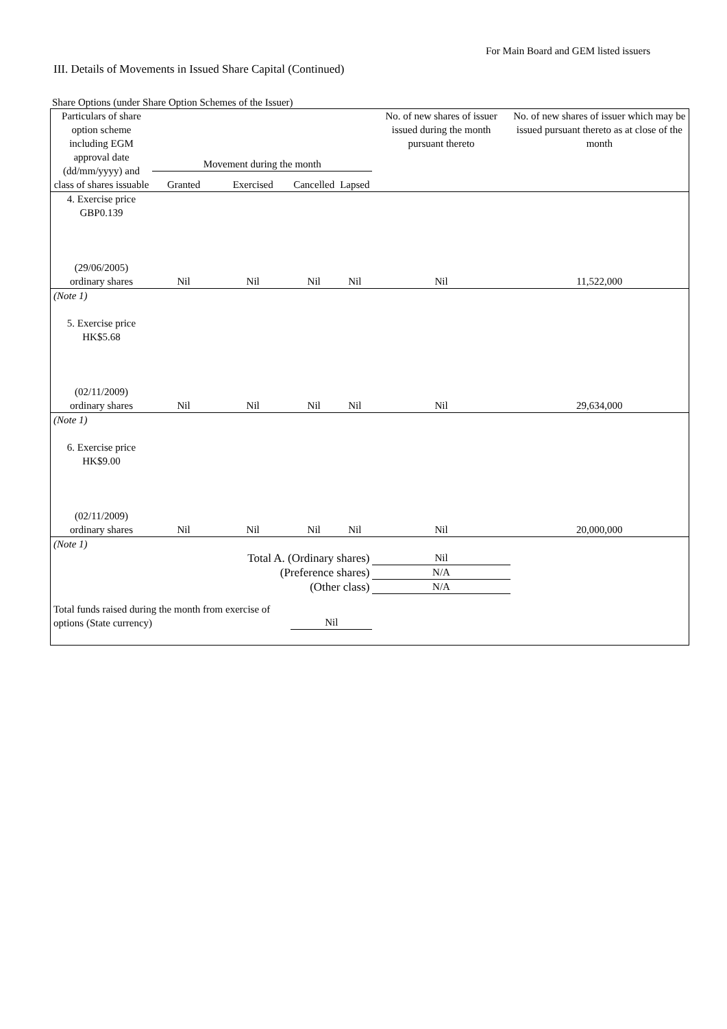For Main Board and GEM listed issuers
III. Details of Movements in Issued Share Capital (Continued)
Share Options (under Share Option Schemes of the Issuer)
| Particulars of share option scheme including EGM approval date (dd/mm/yyyy) and class of shares issuable | Movement during the month | | | | No. of new shares of issuer issued during the month pursuant thereto | No. of new shares of issuer which may be issued pursuant thereto as at close of the month |
| --- | --- | --- | --- | --- | --- | --- |
| | Granted | Exercised | Cancelled | Lapsed | | |
| 4. Exercise price GBP0.139 (29/06/2005) ordinary shares | Nil | Nil | Nil | Nil | Nil | 11,522,000 |
| (Note 1) | | | | | | |
| 5. Exercise price HK$5.68 (02/11/2009) ordinary shares | Nil | Nil | Nil | Nil | Nil | 29,634,000 |
| (Note 1) | | | | | | |
| 6. Exercise price HK$9.00 (02/11/2009) ordinary shares | Nil | Nil | Nil | Nil | Nil | 20,000,000 |
| (Note 1) | | | | | | |
| Total A. (Ordinary shares) | | | | | Nil | |
| (Preference shares) | | | | | N/A | |
| (Other class) | | | | | N/A | |
| Total funds raised during the month from exercise of options (State currency) | | | Nil | | | |